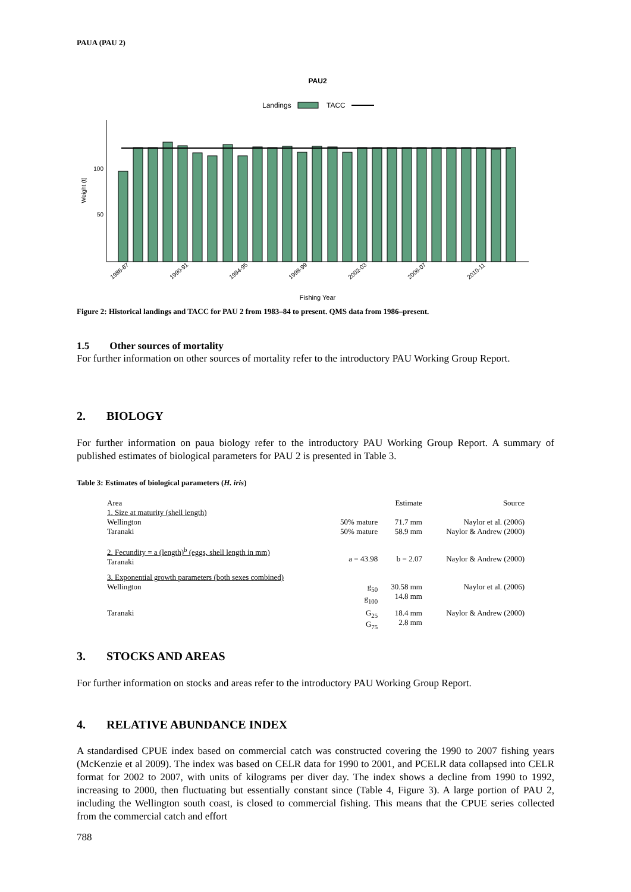PAUA (PAU 2)
PAU2
Landings
TACC
100
50
Weight (t)
1986-87
1990-91
1994-95
1998-99
2002-03
2006-07
2010-11
Fishing Year
Figure 2: Historical landings and TACC for PAU 2 from 1983–84 to present. QMS data from 1986–present.
1.5 Other sources of mortality
For further information on other sources of mortality refer to the introductory PAU Working Group Report.
2. BIOLOGY
For further information on paua biology refer to the introductory PAU Working Group Report. A summary of published estimates of biological parameters for PAU 2 is presented in Table 3.
Table 3: Estimates of biological parameters (H. iris)
| Area | | Estimate | Source |
| 1. Size at maturity (shell length) | | | |
| Wellington Taranaki | 50% mature 50% mature | 71.7 mm 58.9 mm | Naylor et al. (2006) Naylor & Andrew (2000) |
| 2. Fecundity = a (length)<sup>b</sup> (eggs, shell length in mm) Taranaki | a = 43.98 | b = 2.07 | Naylor & Andrew (2000) |
| 3. Exponential growth parameters (both sexes combined) Wellington | g<sub>50</sub> g<sub>100</sub> | 30.58 mm 14.8 mm | Naylor et al. (2006) |
| Taranaki | G<sub>25</sub> G<sub>75</sub> | 18.4 mm 2.8 mm | Naylor & Andrew (2000) |
3. STOCKS AND AREAS
For further information on stocks and areas refer to the introductory PAU Working Group Report.
4. RELATIVE ABUNDANCE INDEX
A standardised CPUE index based on commercial catch was constructed covering the 1990 to 2007 fishing years (McKenzie et al 2009). The index was based on CELR data for 1990 to 2001, and PCELR data collapsed into CELR format for 2002 to 2007, with units of kilograms per diver day. The index shows a decline from 1990 to 1992, increasing to 2000, then fluctuating but essentially constant since (Table 4, Figure 3). A large portion of PAU 2, including the Wellington south coast, is closed to commercial fishing. This means that the CPUE series collected from the commercial catch and effort
788